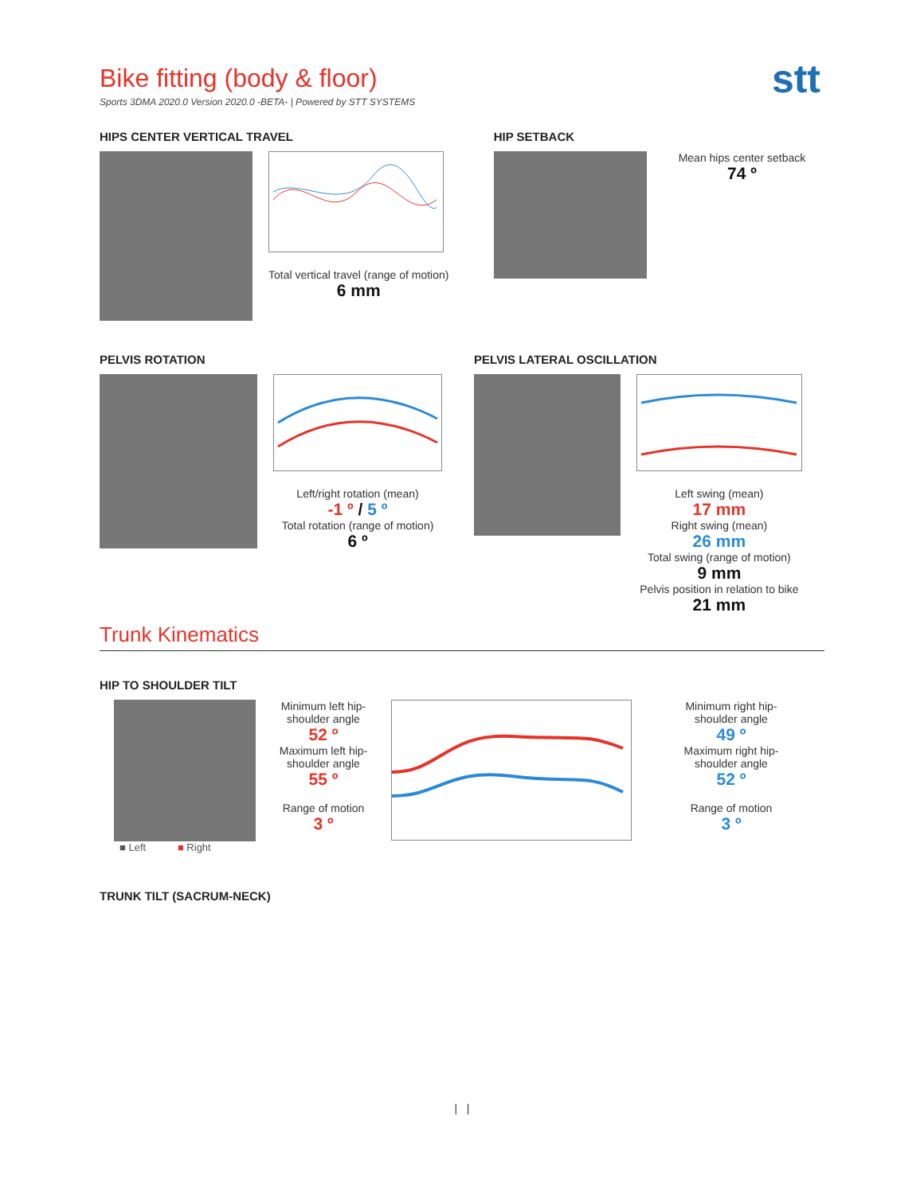stt
Bike fitting (body & floor)
Sports 3DMA 2020.0 Version 2020.0 -BETA- | Powered by STT SYSTEMS
HIPS CENTER VERTICAL TRAVEL
Total vertical travel (range of motion)
6 mm
HIP SETBACK
Mean hips center setback
74 º
PELVIS ROTATION
Left/right rotation (mean)
-1 º / 5 º
Total rotation (range of motion)
6 º
PELVIS LATERAL OSCILLATION
Left swing (mean)
17 mm
Right swing (mean)
26 mm
Total swing (range of motion)
9 mm
Pelvis position in relation to bike
21 mm
Trunk Kinematics
HIP TO SHOULDER TILT
■ Left ■ Right Minimum left hip-shoulder angle
52 º
Maximum left hip-shoulder angle
55 º
Range of motion
3 º
Minimum right hip-shoulder angle
49 º
Maximum right hip-shoulder angle
52 º
Range of motion
3 º
TRUNK TILT (SACRUM-NECK)
| |